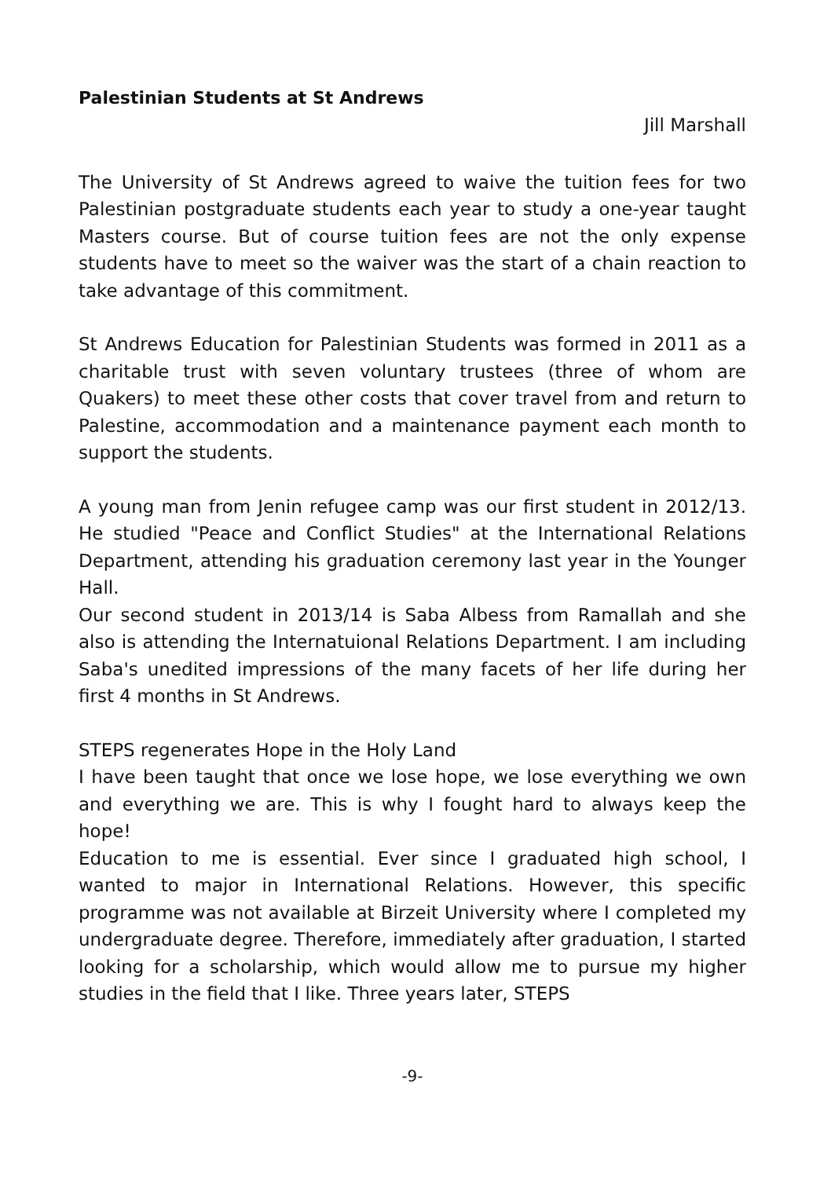Palestinian Students at St Andrews
Jill Marshall
The University of St Andrews agreed to waive the tuition fees for two Palestinian postgraduate students each year to study a one-year taught Masters course. But of course tuition fees are not the only expense students have to meet so the waiver was the start of a chain reaction to take advantage of this commitment.
St Andrews Education for Palestinian Students was formed in 2011 as a charitable trust with seven voluntary trustees (three of whom are Quakers) to meet these other costs that cover travel from and return to Palestine, accommodation and a maintenance payment each month to support the students.
A young man from Jenin refugee camp was our first student in 2012/13. He studied "Peace and Conflict Studies" at the International Relations Department, attending his graduation ceremony last year in the Younger Hall.
Our second student in 2013/14 is Saba Albess from Ramallah and she also is attending the Internatuional Relations Department. I am including Saba's unedited impressions of the many facets of her life during her first 4 months in St Andrews.
STEPS regenerates Hope in the Holy Land
I have been taught that once we lose hope, we lose everything we own and everything we are. This is why I fought hard to always keep the hope!
Education to me is essential. Ever since I graduated high school, I wanted to major in International Relations. However, this specific programme was not available at Birzeit University where I completed my undergraduate degree. Therefore, immediately after graduation, I started looking for a scholarship, which would allow me to pursue my higher studies in the field that I like. Three years later, STEPS
-9-